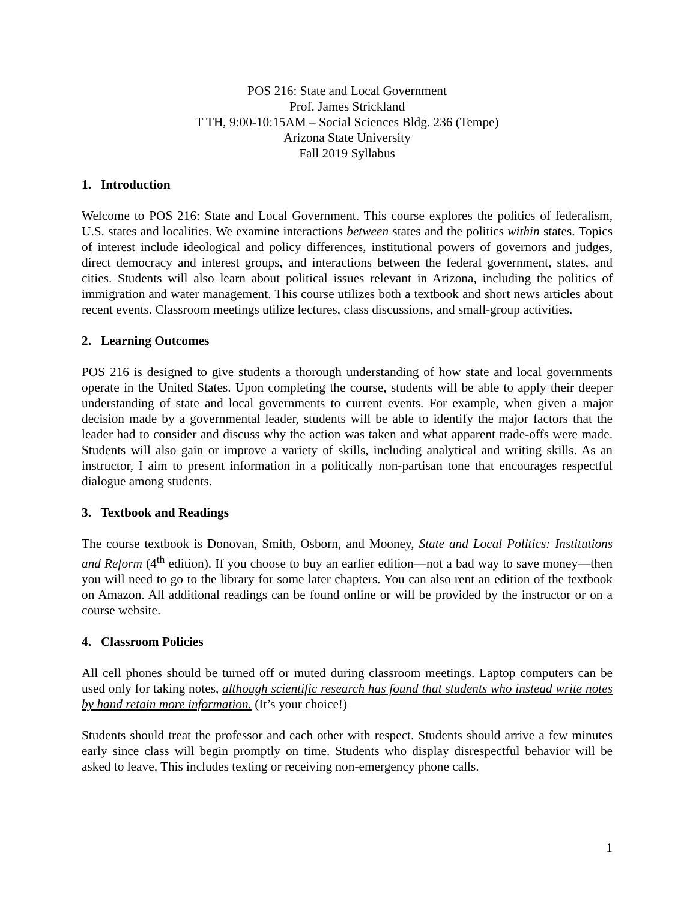POS 216: State and Local Government
Prof. James Strickland
T TH, 9:00-10:15AM – Social Sciences Bldg. 236 (Tempe)
Arizona State University
Fall 2019 Syllabus
1. Introduction
Welcome to POS 216: State and Local Government. This course explores the politics of federalism, U.S. states and localities. We examine interactions between states and the politics within states. Topics of interest include ideological and policy differences, institutional powers of governors and judges, direct democracy and interest groups, and interactions between the federal government, states, and cities. Students will also learn about political issues relevant in Arizona, including the politics of immigration and water management. This course utilizes both a textbook and short news articles about recent events. Classroom meetings utilize lectures, class discussions, and small-group activities.
2. Learning Outcomes
POS 216 is designed to give students a thorough understanding of how state and local governments operate in the United States. Upon completing the course, students will be able to apply their deeper understanding of state and local governments to current events. For example, when given a major decision made by a governmental leader, students will be able to identify the major factors that the leader had to consider and discuss why the action was taken and what apparent trade-offs were made. Students will also gain or improve a variety of skills, including analytical and writing skills. As an instructor, I aim to present information in a politically non-partisan tone that encourages respectful dialogue among students.
3. Textbook and Readings
The course textbook is Donovan, Smith, Osborn, and Mooney, State and Local Politics: Institutions and Reform (4<sup>th</sup> edition). If you choose to buy an earlier edition—not a bad way to save money—then you will need to go to the library for some later chapters. You can also rent an edition of the textbook on Amazon. All additional readings can be found online or will be provided by the instructor or on a course website.
4. Classroom Policies
All cell phones should be turned off or muted during classroom meetings. Laptop computers can be used only for taking notes, although scientific research has found that students who instead write notes by hand retain more information. (It’s your choice!)
Students should treat the professor and each other with respect. Students should arrive a few minutes early since class will begin promptly on time. Students who display disrespectful behavior will be asked to leave. This includes texting or receiving non-emergency phone calls.
1